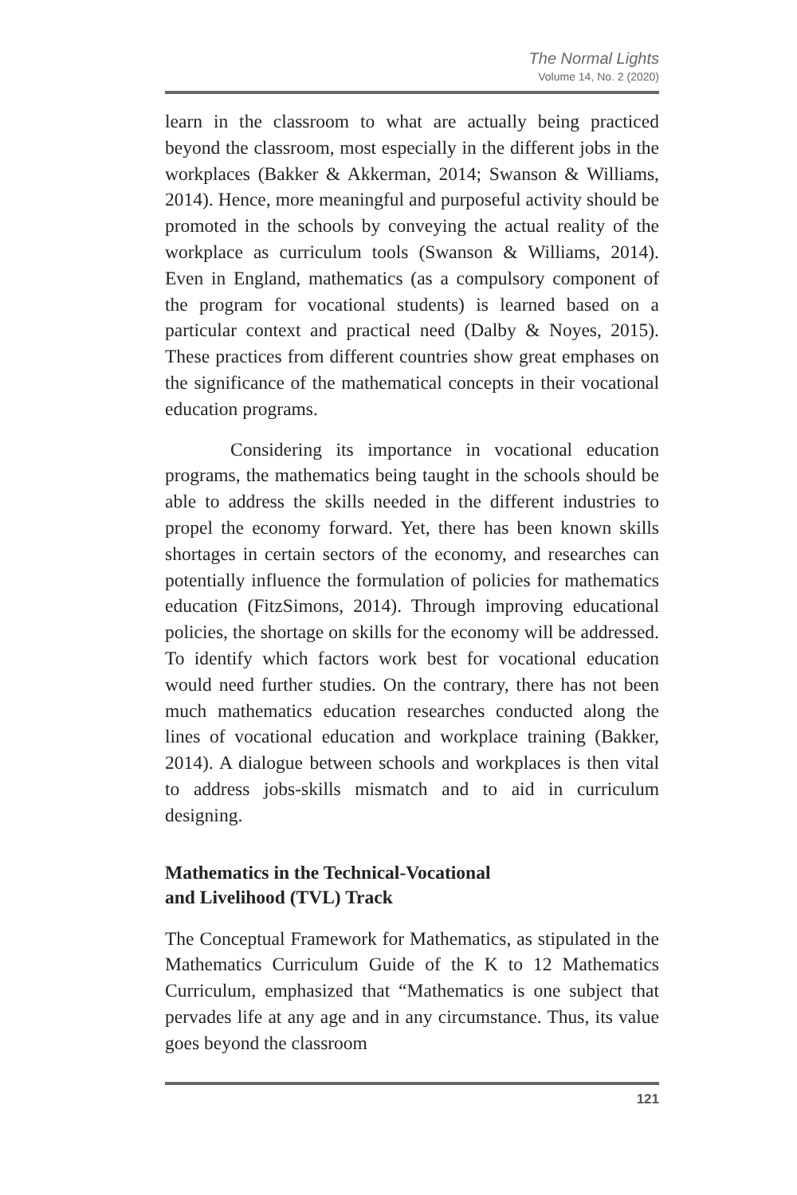The Normal Lights
Volume 14, No. 2 (2020)
learn in the classroom to what are actually being practiced beyond the classroom, most especially in the different jobs in the workplaces (Bakker & Akkerman, 2014; Swanson & Williams, 2014). Hence, more meaningful and purposeful activity should be promoted in the schools by conveying the actual reality of the workplace as curriculum tools (Swanson & Williams, 2014). Even in England, mathematics (as a compulsory component of the program for vocational students) is learned based on a particular context and practical need (Dalby & Noyes, 2015). These practices from different countries show great emphases on the significance of the mathematical concepts in their vocational education programs.
Considering its importance in vocational education programs, the mathematics being taught in the schools should be able to address the skills needed in the different industries to propel the economy forward. Yet, there has been known skills shortages in certain sectors of the economy, and researches can potentially influence the formulation of policies for mathematics education (FitzSimons, 2014). Through improving educational policies, the shortage on skills for the economy will be addressed. To identify which factors work best for vocational education would need further studies. On the contrary, there has not been much mathematics education researches conducted along the lines of vocational education and workplace training (Bakker, 2014). A dialogue between schools and workplaces is then vital to address jobs-skills mismatch and to aid in curriculum designing.
Mathematics in the Technical-Vocational
and Livelihood (TVL) Track
The Conceptual Framework for Mathematics, as stipulated in the Mathematics Curriculum Guide of the K to 12 Mathematics Curriculum, emphasized that “Mathematics is one subject that pervades life at any age and in any circumstance. Thus, its value goes beyond the classroom
121